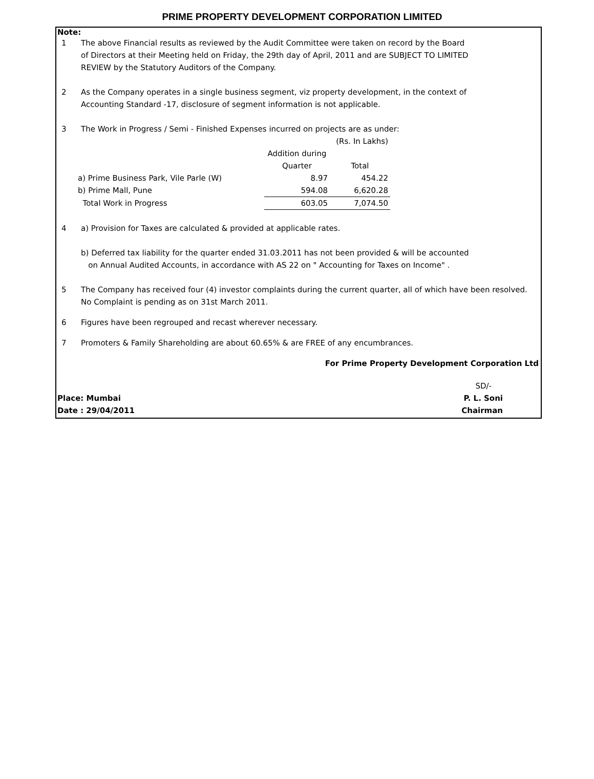PRIME PROPERTY DEVELOPMENT CORPORATION LIMITED
Note:
1 The above Financial results as reviewed by the Audit Committee were taken on record by the Board
of Directors at their Meeting held on Friday, the 29th day of April, 2011 and are SUBJECT TO LIMITED
REVIEW by the Statutory Auditors of the Company.
2 As the Company operates in a single business segment, viz property development, in the context of
Accounting Standard -17, disclosure of segment information is not applicable.
3 The Work in Progress / Semi - Finished Expenses incurred on projects are as under:
| | | (Rs. In Lakhs) |
| | Addition during Quarter | Total |
| a) Prime Business Park, Vile Parle (W) | 8.97 | 454.22 |
| b) Prime Mall, Pune | 594.08 | 6,620.28 |
| Total Work in Progress | 603.05 | 7,074.50 |
4 a) Provision for Taxes are calculated & provided at applicable rates.
b) Deferred tax liability for the quarter ended 31.03.2011 has not been provided & will be accounted
on Annual Audited Accounts, in accordance with AS 22 on " Accounting for Taxes on Income" .
5 The Company has received four (4) investor complaints during the current quarter, all of which have been resolved.
No Complaint is pending as on 31st March 2011.
6 Figures have been regrouped and recast wherever necessary.
7 Promoters & Family Shareholding are about 60.65% & are FREE of any encumbrances.
For Prime Property Development Corporation Ltd
SD/-
Place: Mumbai P. L. Soni
Date : 29/04/2011 Chairman